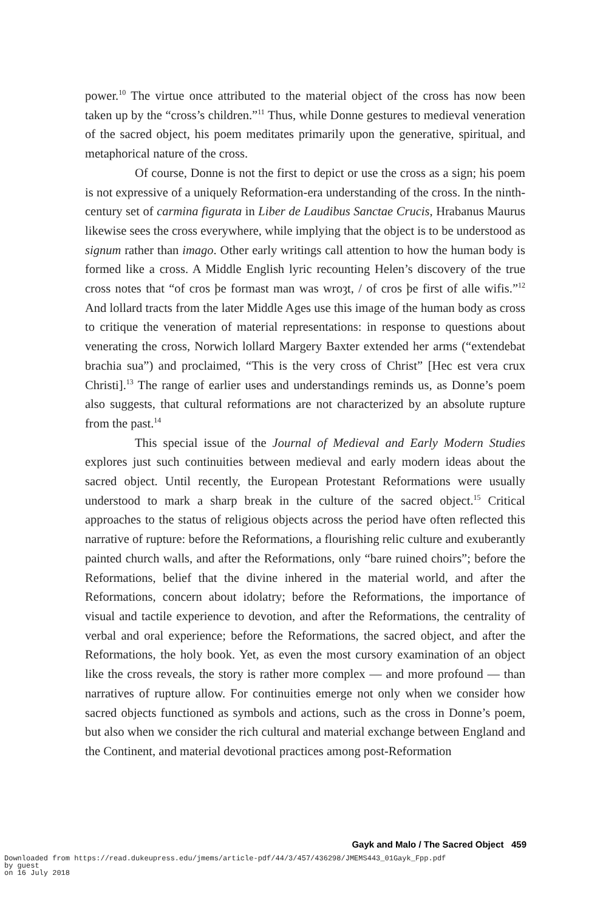power.<sup>10</sup> The virtue once attributed to the material object of the cross has now been taken up by the “cross’s children.”<sup>11</sup> Thus, while Donne gestures to medieval veneration of the sacred object, his poem meditates primarily upon the generative, spiritual, and metaphorical nature of the cross.
Of course, Donne is not the first to depict or use the cross as a sign; his poem is not expressive of a uniquely Reformation-era understanding of the cross. In the ninth-century set of carmina figurata in Liber de Laudibus Sanctae Crucis, Hrabanus Maurus likewise sees the cross everywhere, while implying that the object is to be understood as signum rather than imago. Other early writings call attention to how the human body is formed like a cross. A Middle English lyric recounting Helen’s discovery of the true cross notes that “of cros þe formast man was wroȝt, / of cros þe first of alle wifis.”<sup>12</sup> And lollard tracts from the later Middle Ages use this image of the human body as cross to critique the veneration of material representations: in response to questions about venerating the cross, Norwich lollard Margery Baxter extended her arms (“extendebat brachia sua”) and proclaimed, “This is the very cross of Christ” [Hec est vera crux Christi].<sup>13</sup> The range of earlier uses and understandings reminds us, as Donne’s poem also suggests, that cultural reformations are not characterized by an absolute rupture from the past.<sup>14</sup>
This special issue of the Journal of Medieval and Early Modern Studies explores just such continuities between medieval and early modern ideas about the sacred object. Until recently, the European Protestant Reformations were usually understood to mark a sharp break in the culture of the sacred object.<sup>15</sup> Critical approaches to the status of religious objects across the period have often reflected this narrative of rupture: before the Reformations, a flourishing relic culture and exuberantly painted church walls, and after the Reformations, only “bare ruined choirs”; before the Reformations, belief that the divine inhered in the material world, and after the Reformations, concern about idolatry; before the Reformations, the importance of visual and tactile experience to devotion, and after the Reformations, the centrality of verbal and oral experience; before the Reformations, the sacred object, and after the Reformations, the holy book. Yet, as even the most cursory examination of an object like the cross reveals, the story is rather more complex — and more profound — than narratives of rupture allow. For continuities emerge not only when we consider how sacred objects functioned as symbols and actions, such as the cross in Donne’s poem, but also when we consider the rich cultural and material exchange between England and the Continent, and material devotional practices among post-Reformation
Gayk and Malo / The Sacred Object 459
Downloaded from https://read.dukeupress.edu/jmems/article-pdf/44/3/457/436298/JMEMS443_01Gayk_Fpp.pdf
by guest
on 16 July 2018